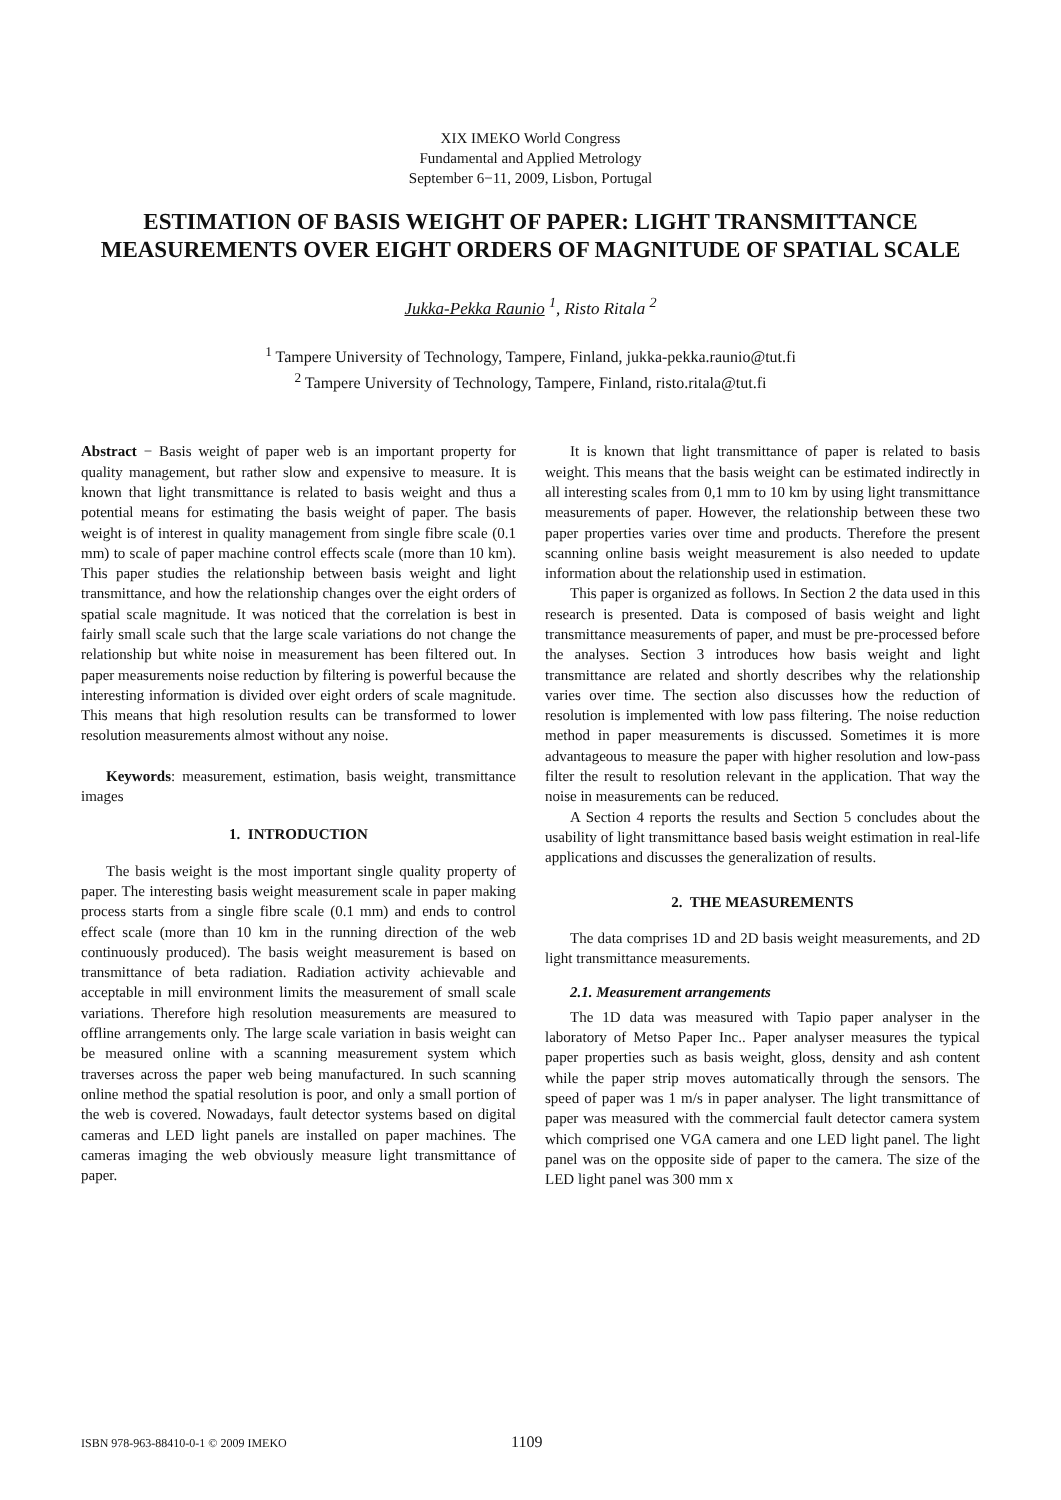XIX IMEKO World Congress
Fundamental and Applied Metrology
September 6−11, 2009, Lisbon, Portugal
ESTIMATION OF BASIS WEIGHT OF PAPER: LIGHT TRANSMITTANCE MEASUREMENTS OVER EIGHT ORDERS OF MAGNITUDE OF SPATIAL SCALE
Jukka-Pekka Raunio <sup>1</sup>, Risto Ritala <sup>2</sup>
<sup>1</sup> Tampere University of Technology, Tampere, Finland, jukka-pekka.raunio@tut.fi
<sup>2</sup> Tampere University of Technology, Tampere, Finland, risto.ritala@tut.fi
Abstract − Basis weight of paper web is an important property for quality management, but rather slow and expensive to measure. It is known that light transmittance is related to basis weight and thus a potential means for estimating the basis weight of paper. The basis weight is of interest in quality management from single fibre scale (0.1 mm) to scale of paper machine control effects scale (more than 10 km). This paper studies the relationship between basis weight and light transmittance, and how the relationship changes over the eight orders of spatial scale magnitude. It was noticed that the correlation is best in fairly small scale such that the large scale variations do not change the relationship but white noise in measurement has been filtered out. In paper measurements noise reduction by filtering is powerful because the interesting information is divided over eight orders of scale magnitude. This means that high resolution results can be transformed to lower resolution measurements almost without any noise.
Keywords: measurement, estimation, basis weight, transmittance images
1. INTRODUCTION
The basis weight is the most important single quality property of paper. The interesting basis weight measurement scale in paper making process starts from a single fibre scale (0.1 mm) and ends to control effect scale (more than 10 km in the running direction of the web continuously produced). The basis weight measurement is based on transmittance of beta radiation. Radiation activity achievable and acceptable in mill environment limits the measurement of small scale variations. Therefore high resolution measurements are measured to offline arrangements only. The large scale variation in basis weight can be measured online with a scanning measurement system which traverses across the paper web being manufactured. In such scanning online method the spatial resolution is poor, and only a small portion of the web is covered. Nowadays, fault detector systems based on digital cameras and LED light panels are installed on paper machines. The cameras imaging the web obviously measure light transmittance of paper.
It is known that light transmittance of paper is related to basis weight. This means that the basis weight can be estimated indirectly in all interesting scales from 0,1 mm to 10 km by using light transmittance measurements of paper. However, the relationship between these two paper properties varies over time and products. Therefore the present scanning online basis weight measurement is also needed to update information about the relationship used in estimation.
This paper is organized as follows. In Section 2 the data used in this research is presented. Data is composed of basis weight and light transmittance measurements of paper, and must be pre-processed before the analyses. Section 3 introduces how basis weight and light transmittance are related and shortly describes why the relationship varies over time. The section also discusses how the reduction of resolution is implemented with low pass filtering. The noise reduction method in paper measurements is discussed. Sometimes it is more advantageous to measure the paper with higher resolution and low-pass filter the result to resolution relevant in the application. That way the noise in measurements can be reduced.
A Section 4 reports the results and Section 5 concludes about the usability of light transmittance based basis weight estimation in real-life applications and discusses the generalization of results.
2. THE MEASUREMENTS
The data comprises 1D and 2D basis weight measurements, and 2D light transmittance measurements.
2.1. Measurement arrangements
The 1D data was measured with Tapio paper analyser in the laboratory of Metso Paper Inc.. Paper analyser measures the typical paper properties such as basis weight, gloss, density and ash content while the paper strip moves automatically through the sensors. The speed of paper was 1 m/s in paper analyser. The light transmittance of paper was measured with the commercial fault detector camera system which comprised one VGA camera and one LED light panel. The light panel was on the opposite side of paper to the camera. The size of the LED light panel was 300 mm x
ISBN 978-963-88410-0-1 © 2009 IMEKO 1109